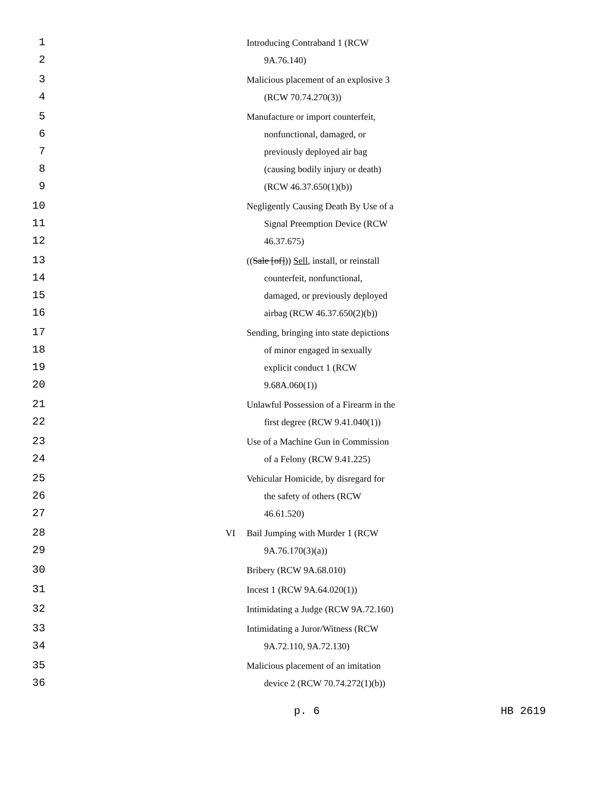| 1 2 | | Introducing Contraband 1 (RCW 9A.76.140) |
| 3 4 | | Malicious placement of an explosive 3 (RCW 70.74.270(3)) |
| 5 6 7 8 9 | | Manufacture or import counterfeit, nonfunctional, damaged, or previously deployed air bag (causing bodily injury or death) (RCW 46.37.650(1)(b)) |
| 10 11 12 | | Negligently Causing Death By Use of a Signal Preemption Device (RCW 46.37.675) |
| 13 14 15 16 | | (( Sale [of] )) Sell , install, or reinstall counterfeit, nonfunctional, damaged, or previously deployed airbag (RCW 46.37.650(2)(b)) |
| 17 18 19 20 | | Sending, bringing into state depictions of minor engaged in sexually explicit conduct 1 (RCW 9.68A.060(1)) |
| 21 22 | | Unlawful Possession of a Firearm in the first degree (RCW 9.41.040(1)) |
| 23 24 | | Use of a Machine Gun in Commission of a Felony (RCW 9.41.225) |
| 25 26 27 | | Vehicular Homicide, by disregard for the safety of others (RCW 46.61.520) |
| 28 29 | VI | Bail Jumping with Murder 1 (RCW 9A.76.170(3)(a)) |
| 30 | | Bribery (RCW 9A.68.010) |
| 31 | | Incest 1 (RCW 9A.64.020(1)) |
| 32 | | Intimidating a Judge (RCW 9A.72.160) |
| 33 34 | | Intimidating a Juror/Witness (RCW 9A.72.110, 9A.72.130) |
| 35 36 | | Malicious placement of an imitation device 2 (RCW 70.74.272(1)(b)) |
p. 6 HB 2619